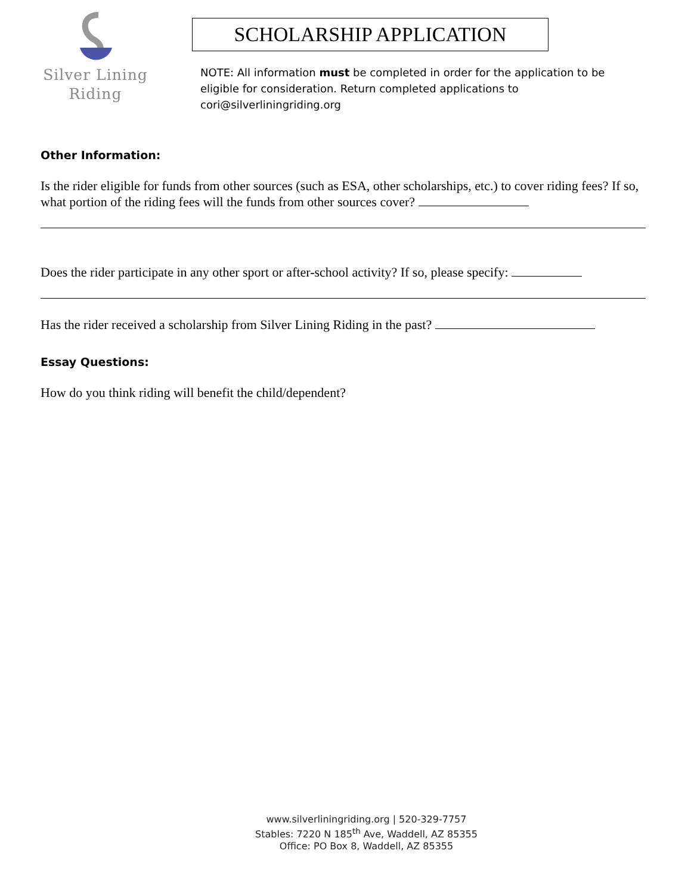Silver Lining
Riding
SCHOLARSHIP APPLICATION
NOTE: All information must be completed in order for the application to be eligible for consideration. Return completed applications to cori@silverliningriding.org
Other Information:
Is the rider eligible for funds from other sources (such as ESA, other scholarships, etc.) to cover riding fees? If so, what portion of the riding fees will the funds from other sources cover?
Does the rider participate in any other sport or after-school activity? If so, please specify:
Has the rider received a scholarship from Silver Lining Riding in the past?
Essay Questions:
How do you think riding will benefit the child/dependent?
www.silverliningriding.org | 520-329-7757
Stables: 7220 N 185<sup>th</sup> Ave, Waddell, AZ 85355
Office: PO Box 8, Waddell, AZ 85355